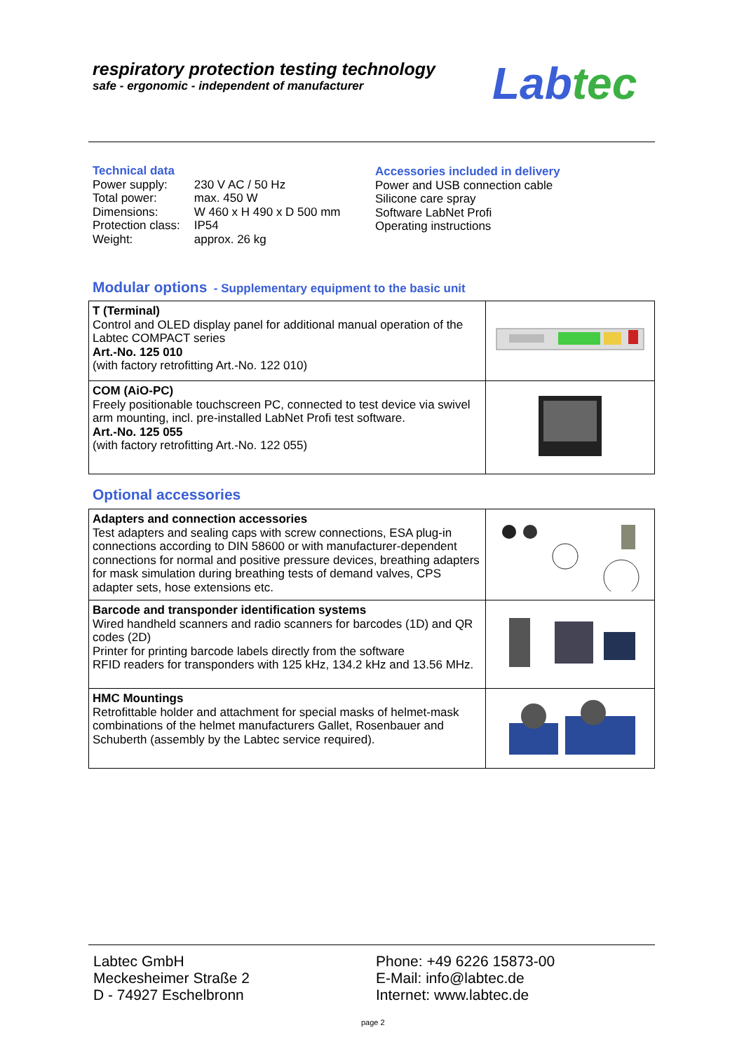respiratory protection testing technology
safe - ergonomic - independent of manufacturer
Lab tec
Technical data
| Power supply: | 230 V AC / 50 Hz |
| Total power: | max. 450 W |
| Dimensions: | W 460 x H 490 x D 500 mm |
| Protection class: | IP54 |
| Weight: | approx. 26 kg |
Accessories included in delivery
Power and USB connection cable
Silicone care spray
Software LabNet Profi
Operating instructions
Modular options - Supplementary equipment to the basic unit
| T (Terminal) Control and OLED display panel for additional manual operation of the Labtec COMPACT series Art.-No. 125 010 (with factory retrofitting Art.-No. 122 010) | |
| COM (AiO-PC) Freely positionable touchscreen PC, connected to test device via swivel arm mounting, incl. pre-installed LabNet Profi test software. Art.-No. 125 055 (with factory retrofitting Art.-No. 122 055) | |
Optional accessories
| Adapters and connection accessories Test adapters and sealing caps with screw connections, ESA plug-in connections according to DIN 58600 or with manufacturer-dependent connections for normal and positive pressure devices, breathing adapters for mask simulation during breathing tests of demand valves, CPS adapter sets, hose extensions etc. | |
| Barcode and transponder identification systems Wired handheld scanners and radio scanners for barcodes (1D) and QR codes (2D) Printer for printing barcode labels directly from the software RFID readers for transponders with 125 kHz, 134.2 kHz and 13.56 MHz. | |
| HMC Mountings Retrofittable holder and attachment for special masks of helmet-mask combinations of the helmet manufacturers Gallet, Rosenbauer and Schuberth (assembly by the Labtec service required). | |
Labtec GmbH
Meckesheimer Straße 2
D - 74927 Eschelbronn
Phone: +49 6226 15873-00
E-Mail: info@labtec.de
Internet: www.labtec.de
page 2